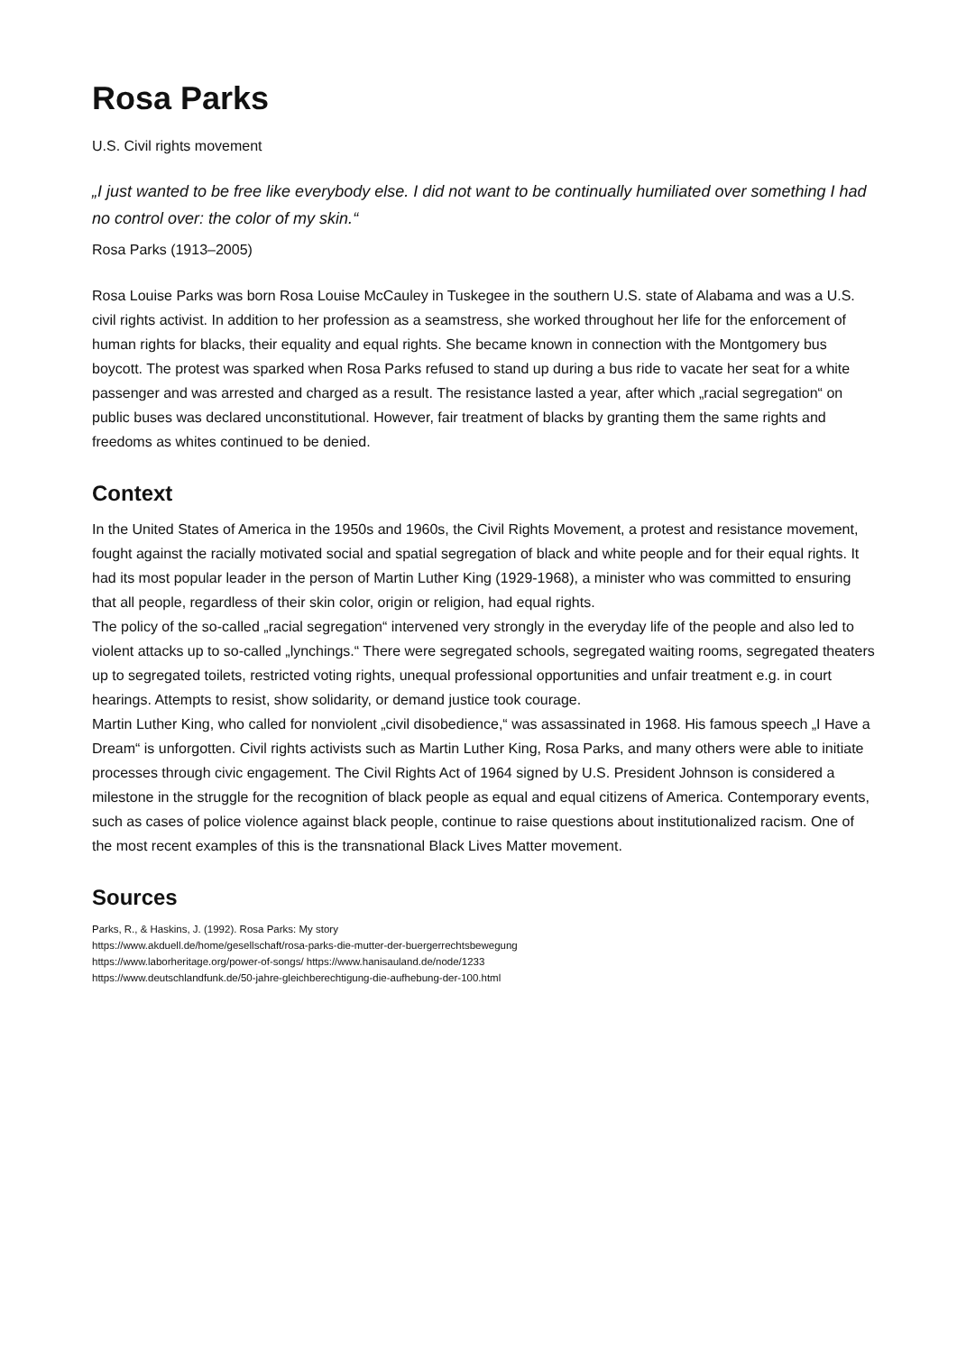Rosa Parks
U.S. Civil rights movement
„I just wanted to be free like everybody else. I did not want to be continually humiliated over something I had no control over: the color of my skin.“
Rosa Parks (1913–2005)
Rosa Louise Parks was born Rosa Louise McCauley in Tuskegee in the southern U.S. state of Alabama and was a U.S. civil rights activist. In addition to her profession as a seamstress, she worked throughout her life for the enforcement of human rights for blacks, their equality and equal rights. She became known in connection with the Montgomery bus boycott. The protest was sparked when Rosa Parks refused to stand up during a bus ride to vacate her seat for a white passenger and was arrested and charged as a result. The resistance lasted a year, after which „racial segregation“ on public buses was declared unconstitutional. However, fair treatment of blacks by granting them the same rights and freedoms as whites continued to be denied.
Context
In the United States of America in the 1950s and 1960s, the Civil Rights Movement, a protest and resistance movement, fought against the racially motivated social and spatial segregation of black and white people and for their equal rights. It had its most popular leader in the person of Martin Luther King (1929-1968), a minister who was committed to ensuring that all people, regardless of their skin color, origin or religion, had equal rights.
The policy of the so-called „racial segregation“ intervened very strongly in the everyday life of the people and also led to violent attacks up to so-called „lynchings.“ There were segregated schools, segregated waiting rooms, segregated theaters up to segregated toilets, restricted voting rights, unequal professional opportunities and unfair treatment e.g. in court hearings. Attempts to resist, show solidarity, or demand justice took courage.
Martin Luther King, who called for nonviolent „civil disobedience,“ was assassinated in 1968. His famous speech „I Have a Dream“ is unforgotten. Civil rights activists such as Martin Luther King, Rosa Parks, and many others were able to initiate processes through civic engagement. The Civil Rights Act of 1964 signed by U.S. President Johnson is considered a milestone in the struggle for the recognition of black people as equal and equal citizens of America. Contemporary events, such as cases of police violence against black people, continue to raise questions about institutionalized racism. One of the most recent examples of this is the transnational Black Lives Matter movement.
Sources
Parks, R., & Haskins, J. (1992). Rosa Parks: My story
https://www.akduell.de/home/gesellschaft/rosa-parks-die-mutter-der-buergerrechtsbewegung
https://www.laborheritage.org/power-of-songs/ https://www.hanisauland.de/node/1233
https://www.deutschlandfunk.de/50-jahre-gleichberechtigung-die-aufhebung-der-100.html